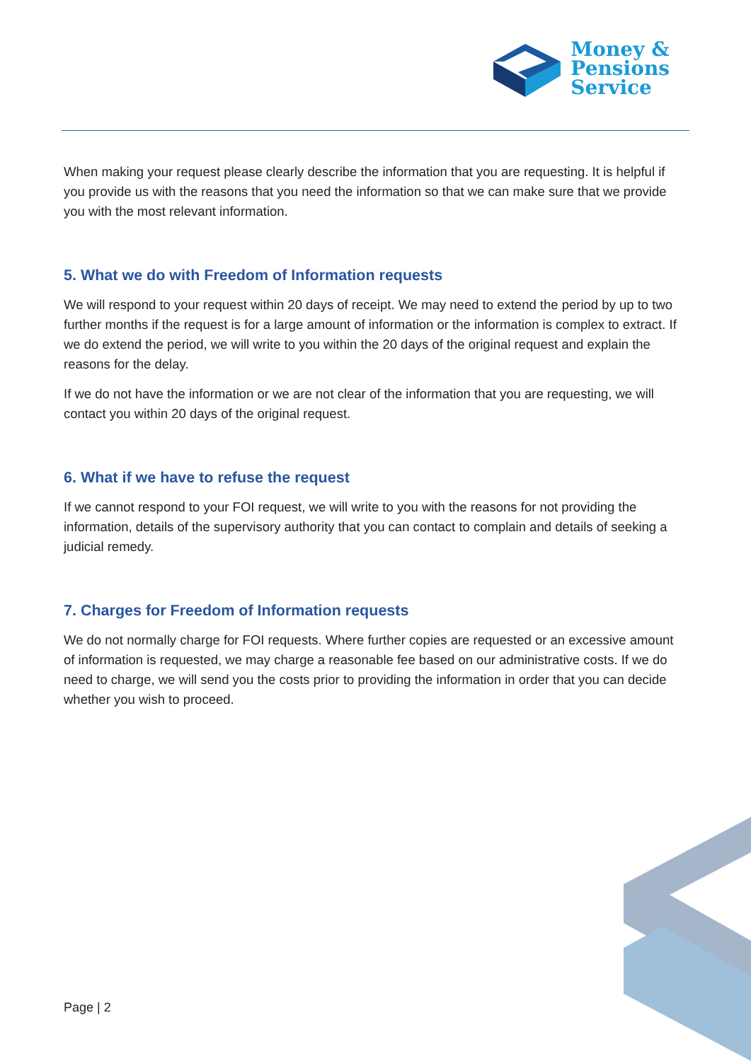Money &
Pensions
Service
When making your request please clearly describe the information that you are requesting. It is helpful if you provide us with the reasons that you need the information so that we can make sure that we provide you with the most relevant information.
5. What we do with Freedom of Information requests
We will respond to your request within 20 days of receipt. We may need to extend the period by up to two further months if the request is for a large amount of information or the information is complex to extract. If we do extend the period, we will write to you within the 20 days of the original request and explain the reasons for the delay.
If we do not have the information or we are not clear of the information that you are requesting, we will contact you within 20 days of the original request.
6. What if we have to refuse the request
If we cannot respond to your FOI request, we will write to you with the reasons for not providing the information, details of the supervisory authority that you can contact to complain and details of seeking a judicial remedy.
7. Charges for Freedom of Information requests
We do not normally charge for FOI requests. Where further copies are requested or an excessive amount of information is requested, we may charge a reasonable fee based on our administrative costs. If we do need to charge, we will send you the costs prior to providing the information in order that you can decide whether you wish to proceed.
Page | 2